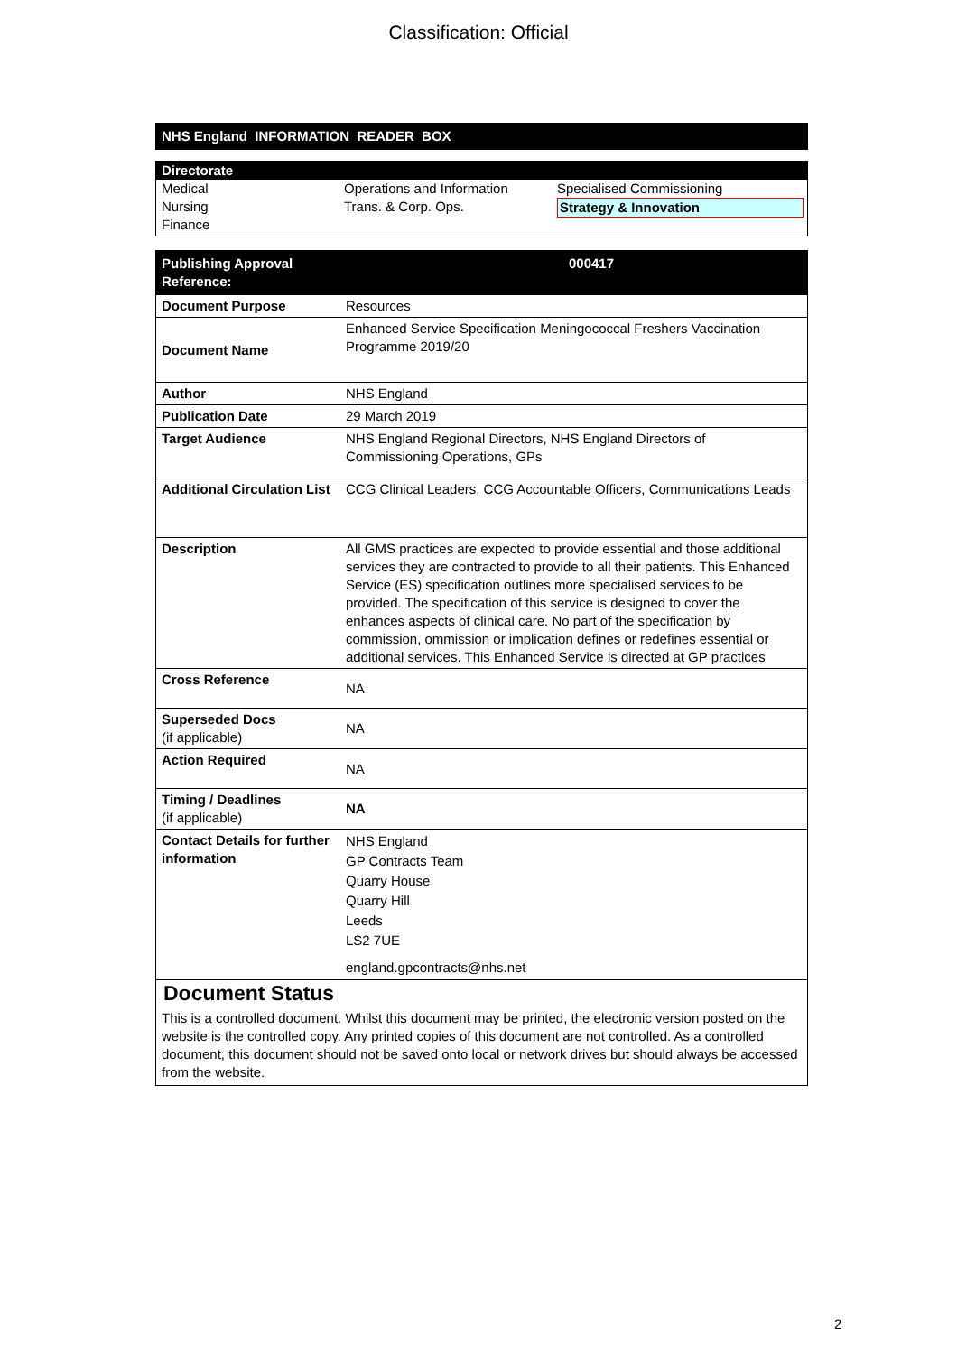Classification: Official
NHS England INFORMATION READER BOX
Directorate
| Medical Nursing Finance | Operations and Information Trans. & Corp. Ops. | Specialised Commissioning Strategy & Innovation |
| Publishing Approval Reference: | 000417 |
| Document Purpose | Resources |
| Document Name | Enhanced Service Specification Meningococcal Freshers Vaccination Programme 2019/20 |
| Author | NHS England |
| Publication Date | 29 March 2019 |
| Target Audience | NHS England Regional Directors, NHS England Directors of Commissioning Operations, GPs |
| Additional Circulation List | CCG Clinical Leaders, CCG Accountable Officers, Communications Leads |
| Description | All GMS practices are expected to provide essential and those additional services they are contracted to provide to all their patients. This Enhanced Service (ES) specification outlines more specialised services to be provided. The specification of this service is designed to cover the enhances aspects of clinical care. No part of the specification by commission, ommission or implication defines or redefines essential or additional services. This Enhanced Service is directed at GP practices |
| Cross Reference | NA |
| Superseded Docs (if applicable) | NA |
| Action Required | NA |
| Timing / Deadlines (if applicable) | NA |
| Contact Details for further information | NHS England GP Contracts Team Quarry House Quarry Hill Leeds LS2 7UE england.gpcontracts@nhs.net |
| Document Status This is a controlled document. Whilst this document may be printed, the electronic version posted on the website is the controlled copy. Any printed copies of this document are not controlled. As a controlled document, this document should not be saved onto local or network drives but should always be accessed from the website. | |
2